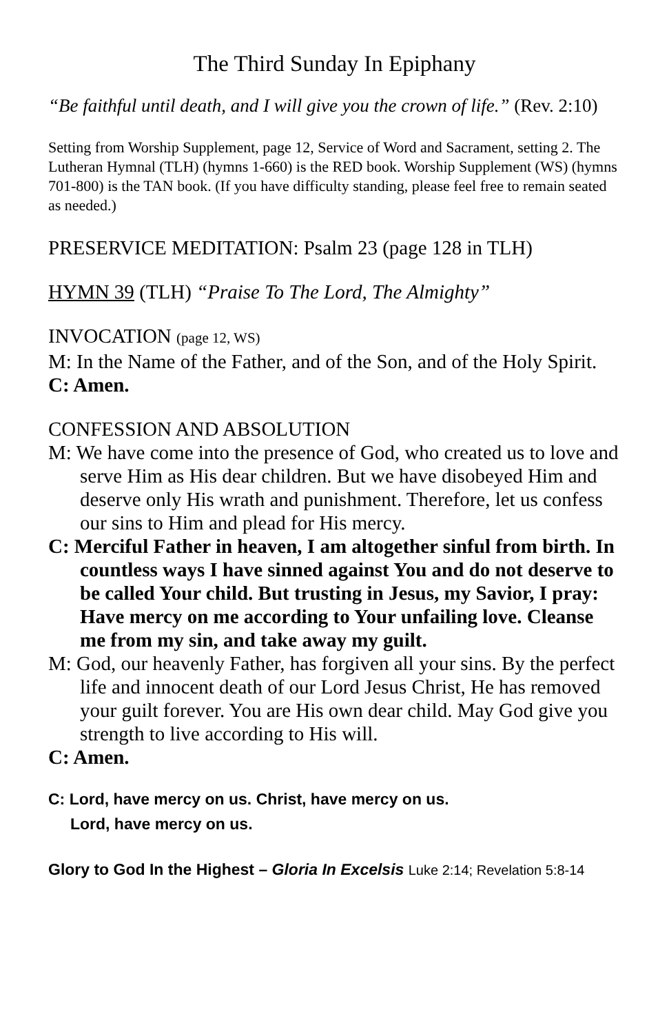The Third Sunday In Epiphany
“Be faithful until death, and I will give you the crown of life.” (Rev. 2:10)
Setting from Worship Supplement, page 12, Service of Word and Sacrament, setting 2. The Lutheran Hymnal (TLH) (hymns 1-660) is the RED book. Worship Supplement (WS) (hymns 701-800) is the TAN book. (If you have difficulty standing, please feel free to remain seated as needed.)
PRESERVICE MEDITATION: Psalm 23 (page 128 in TLH)
HYMN 39 (TLH) “Praise To The Lord, The Almighty”
INVOCATION (page 12, WS)
M: In the Name of the Father, and of the Son, and of the Holy Spirit.
C: Amen.
CONFESSION AND ABSOLUTION
M: We have come into the presence of God, who created us to love and serve Him as His dear children. But we have disobeyed Him and deserve only His wrath and punishment. Therefore, let us confess our sins to Him and plead for His mercy.
C: Merciful Father in heaven, I am altogether sinful from birth. In countless ways I have sinned against You and do not deserve to be called Your child. But trusting in Jesus, my Savior, I pray: Have mercy on me according to Your unfailing love. Cleanse me from my sin, and take away my guilt.
M: God, our heavenly Father, has forgiven all your sins. By the perfect life and innocent death of our Lord Jesus Christ, He has removed your guilt forever. You are His own dear child. May God give you strength to live according to His will.
C: Amen.
C: Lord, have mercy on us. Christ, have mercy on us.
Lord, have mercy on us.
Glory to God In the Highest – Gloria In Excelsis Luke 2:14; Revelation 5:8-14